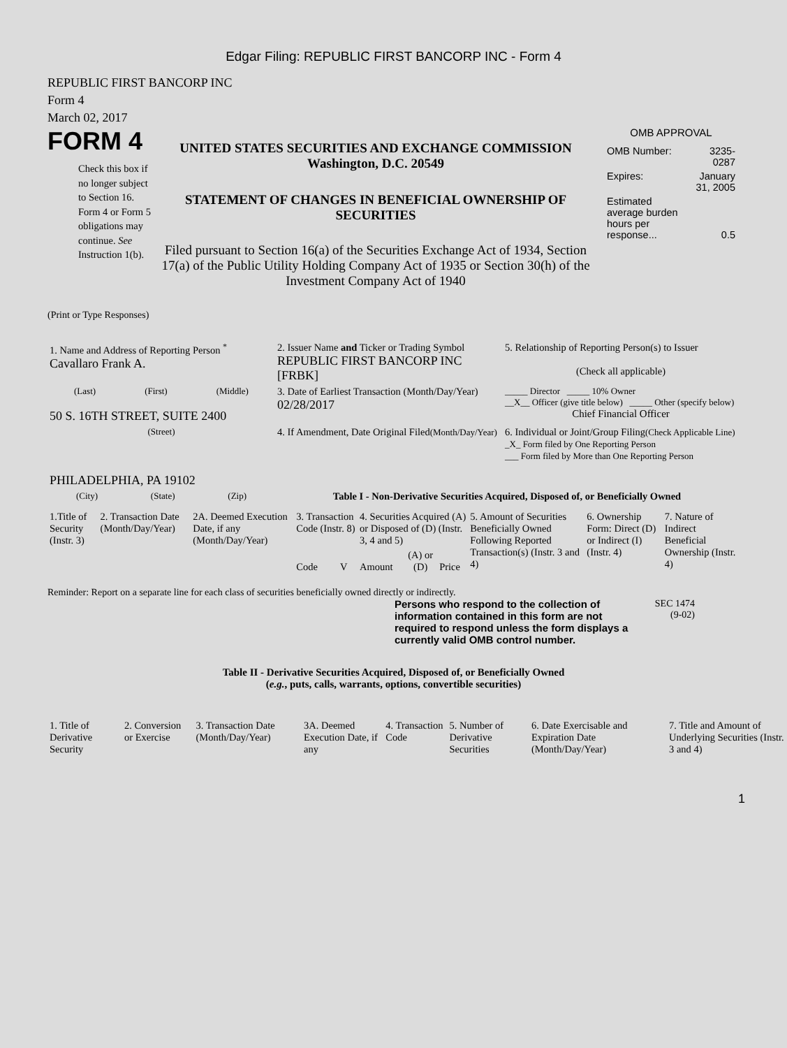Edgar Filing: REPUBLIC FIRST BANCORP INC - Form 4
REPUBLIC FIRST BANCORP INC
Form 4
March 02, 2017
FORM 4
Check this box if no longer subject to Section 16. Form 4 or Form 5 obligations may continue. See Instruction 1(b).
UNITED STATES SECURITIES AND EXCHANGE COMMISSION
Washington, D.C. 20549
STATEMENT OF CHANGES IN BENEFICIAL OWNERSHIP OF SECURITIES
Filed pursuant to Section 16(a) of the Securities Exchange Act of 1934, Section 17(a) of the Public Utility Holding Company Act of 1935 or Section 30(h) of the Investment Company Act of 1940
OMB APPROVAL
| OMB Number: | 3235-0287 |
| Expires: | January 31, 2005 |
| Estimated average burden hours per response... | 0.5 |
(Print or Type Responses)
| 1. Name and Address of Reporting Person <sup>*</sup> Cavallaro Frank A. | 2. Issuer Name and Ticker or Trading Symbol REPUBLIC FIRST BANCORP INC [FRBK] | 5. Relationship of Reporting Person(s) to Issuer (Check all applicable) |
| (Last) (First) (Middle) 50 S. 16TH STREET, SUITE 2400 | 3. Date of Earliest Transaction (Month/Day/Year) 02/28/2017 | _____ Director _____ 10% Owner __X__ Officer (give title below) _____ Other (specify below) Chief Financial Officer |
| (Street) PHILADELPHIA, PA 19102 | 4. If Amendment, Date Original Filed (Month/Day/Year) | 6. Individual or Joint/Group Filing (Check Applicable Line) _X_ Form filed by One Reporting Person ___ Form filed by More than One Reporting Person |
| (City) (State) (Zip) | Table I - Non-Derivative Securities Acquired, Disposed of, or Beneficially Owned | |
| 1.Title of Security (Instr. 3) | 2. Transaction Date (Month/Day/Year) | 2A. Deemed Execution Date, if any (Month/Day/Year) | 3. Transaction Code (Instr. 8) | | 4. Securities Acquired (A) or Disposed of (D) (Instr. 3, 4 and 5) | | | 5. Amount of Securities Beneficially Owned Following Reported Transaction(s) (Instr. 3 and 4) | 6. Ownership Form: Direct (D) or Indirect (I) (Instr. 4) | 7. Nature of Indirect Beneficial Ownership (Instr. 4) |
| --- | --- | --- | --- | --- | --- | --- | --- | --- | --- | --- |
| | | | Code | V | Amount | (A) or (D) | Price | | | |
Reminder: Report on a separate line for each class of securities beneficially owned directly or indirectly.
Persons who respond to the collection of information contained in this form are not required to respond unless the form displays a currently valid OMB control number.
SEC 1474
(9-02)
Table II - Derivative Securities Acquired, Disposed of, or Beneficially Owned
(e.g., puts, calls, warrants, options, convertible securities)
| 1. Title of Derivative Security | 2. Conversion or Exercise | 3. Transaction Date (Month/Day/Year) | 3A. Deemed Execution Date, if any | 4. Transaction Code | 5. Number of Derivative Securities | 6. Date Exercisable and Expiration Date (Month/Day/Year) | 7. Title and Amount of Underlying Securities (Instr. 3 and 4) |
| --- | --- | --- | --- | --- | --- | --- | --- |
1